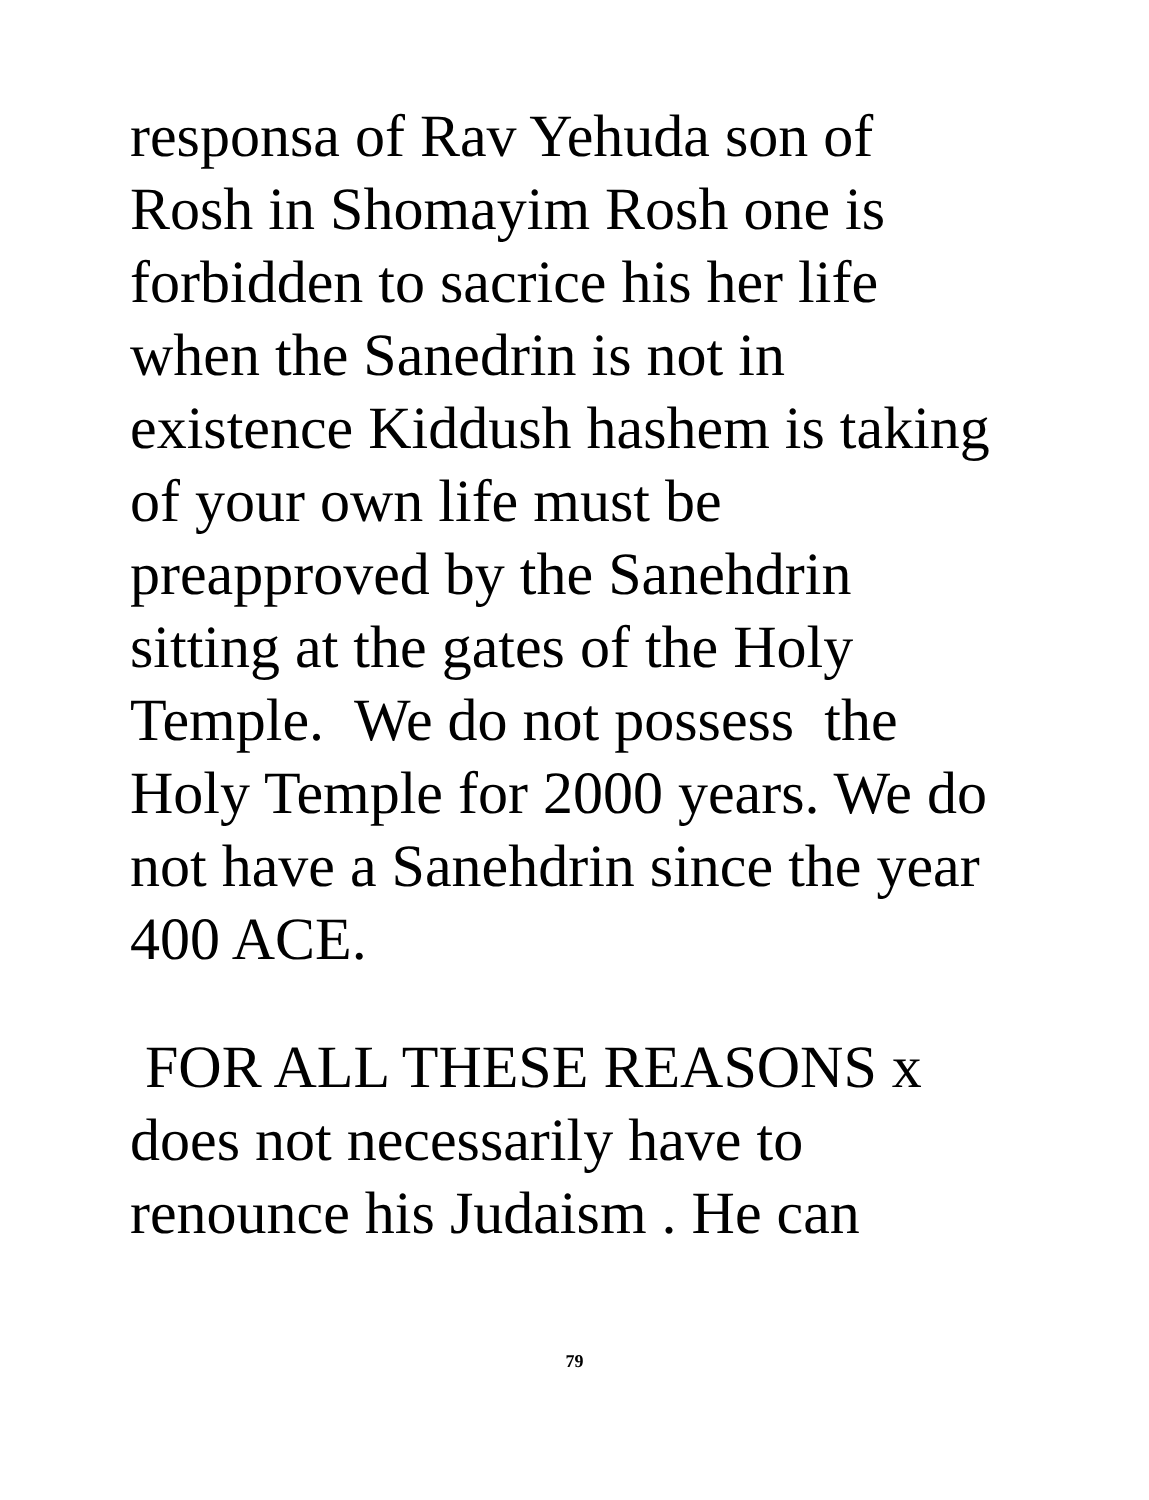responsa of Rav Yehuda son of
Rosh in Shomayim Rosh one is
forbidden to sacrice his her life
when the Sanedrin is not in
existence Kiddush hashem is taking
of your own life must be
preapproved by the Sanehdrin
sitting at the gates of the Holy
Temple. We do not possess the
Holy Temple for 2000 years. We do
not have a Sanehdrin since the year
400 ACE.
FOR ALL THESE REASONS x
does not necessarily have to
renounce his Judaism . He can
79